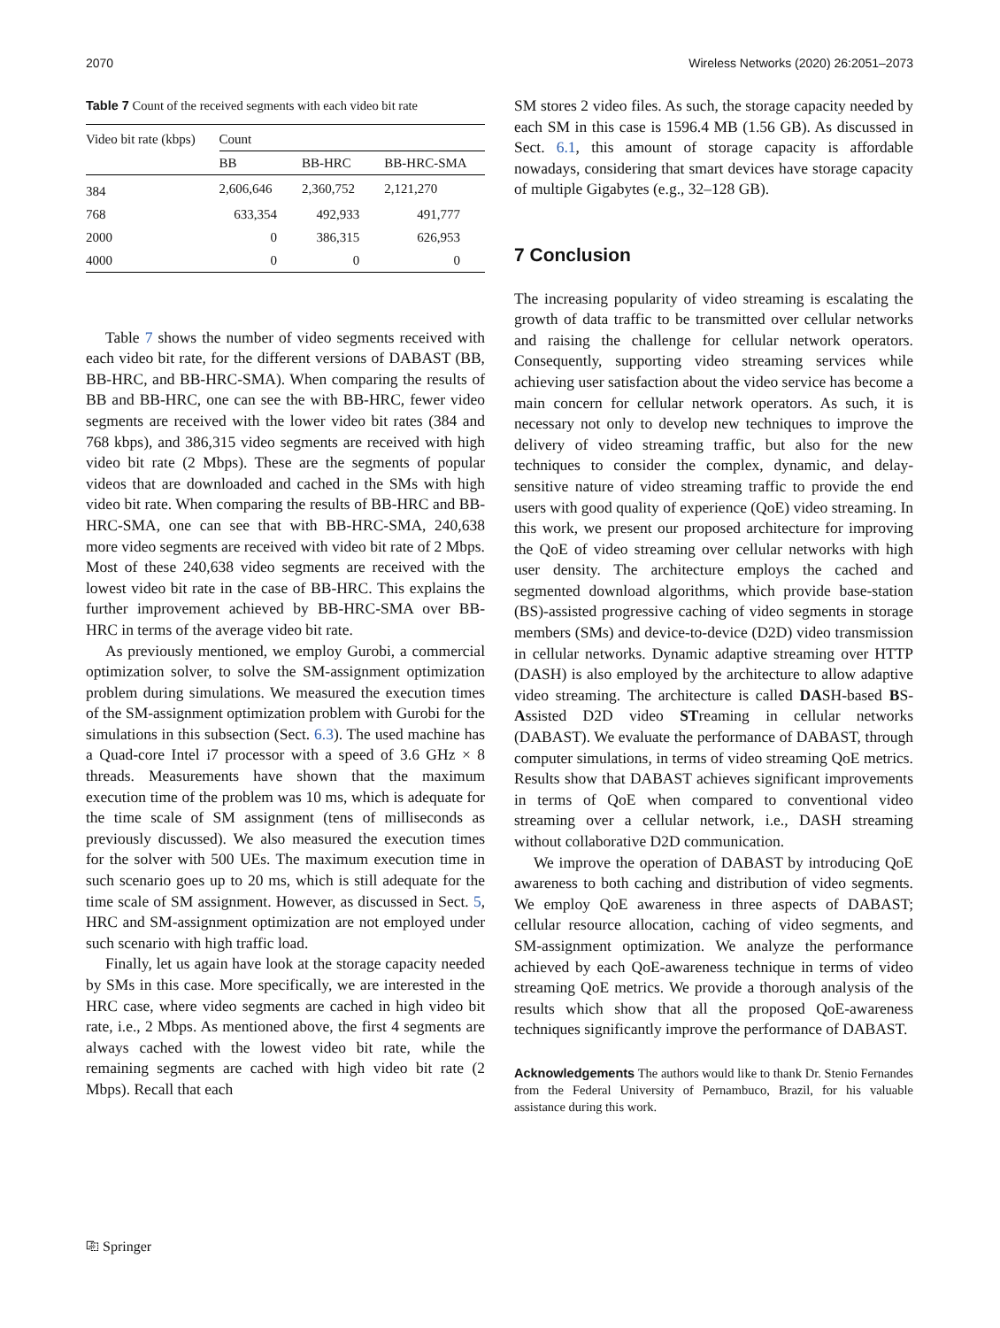2070 Wireless Networks (2020) 26:2051–2073
Table 7 Count of the received segments with each video bit rate
| Video bit rate (kbps) | Count | | |
| --- | --- | --- | --- |
| | BB | BB-HRC | BB-HRC-SMA |
| 384 | 2,606,646 | 2,360,752 | 2,121,270 |
| 768 | 633,354 | 492,933 | 491,777 |
| 2000 | 0 | 386,315 | 626,953 |
| 4000 | 0 | 0 | 0 |
Table 7 shows the number of video segments received with each video bit rate, for the different versions of DABAST (BB, BB-HRC, and BB-HRC-SMA). When comparing the results of BB and BB-HRC, one can see the with BB-HRC, fewer video segments are received with the lower video bit rates (384 and 768 kbps), and 386,315 video segments are received with high video bit rate (2 Mbps). These are the segments of popular videos that are downloaded and cached in the SMs with high video bit rate. When comparing the results of BB-HRC and BB-HRC-SMA, one can see that with BB-HRC-SMA, 240,638 more video segments are received with video bit rate of 2 Mbps. Most of these 240,638 video segments are received with the lowest video bit rate in the case of BB-HRC. This explains the further improvement achieved by BB-HRC-SMA over BB-HRC in terms of the average video bit rate.
As previously mentioned, we employ Gurobi, a commercial optimization solver, to solve the SM-assignment optimization problem during simulations. We measured the execution times of the SM-assignment optimization problem with Gurobi for the simulations in this subsection (Sect. 6.3). The used machine has a Quad-core Intel i7 processor with a speed of 3.6 GHz × 8 threads. Measurements have shown that the maximum execution time of the problem was 10 ms, which is adequate for the time scale of SM assignment (tens of milliseconds as previously discussed). We also measured the execution times for the solver with 500 UEs. The maximum execution time in such scenario goes up to 20 ms, which is still adequate for the time scale of SM assignment. However, as discussed in Sect. 5, HRC and SM-assignment optimization are not employed under such scenario with high traffic load.
Finally, let us again have look at the storage capacity needed by SMs in this case. More specifically, we are interested in the HRC case, where video segments are cached in high video bit rate, i.e., 2 Mbps. As mentioned above, the first 4 segments are always cached with the lowest video bit rate, while the remaining segments are cached with high video bit rate (2 Mbps). Recall that each
SM stores 2 video files. As such, the storage capacity needed by each SM in this case is 1596.4 MB (1.56 GB). As discussed in Sect. 6.1, this amount of storage capacity is affordable nowadays, considering that smart devices have storage capacity of multiple Gigabytes (e.g., 32–128 GB).
7 Conclusion
The increasing popularity of video streaming is escalating the growth of data traffic to be transmitted over cellular networks and raising the challenge for cellular network operators. Consequently, supporting video streaming services while achieving user satisfaction about the video service has become a main concern for cellular network operators. As such, it is necessary not only to develop new techniques to improve the delivery of video streaming traffic, but also for the new techniques to consider the complex, dynamic, and delay-sensitive nature of video streaming traffic to provide the end users with good quality of experience (QoE) video streaming. In this work, we present our proposed architecture for improving the QoE of video streaming over cellular networks with high user density. The architecture employs the cached and segmented download algorithms, which provide base-station (BS)-assisted progressive caching of video segments in storage members (SMs) and device-to-device (D2D) video transmission in cellular networks. Dynamic adaptive streaming over HTTP (DASH) is also employed by the architecture to allow adaptive video streaming. The architecture is called DASH-based BS-Assisted D2D video STreaming in cellular networks (DABAST). We evaluate the performance of DABAST, through computer simulations, in terms of video streaming QoE metrics. Results show that DABAST achieves significant improvements in terms of QoE when compared to conventional video streaming over a cellular network, i.e., DASH streaming without collaborative D2D communication.
We improve the operation of DABAST by introducing QoE awareness to both caching and distribution of video segments. We employ QoE awareness in three aspects of DABAST; cellular resource allocation, caching of video segments, and SM-assignment optimization. We analyze the performance achieved by each QoE-awareness technique in terms of video streaming QoE metrics. We provide a thorough analysis of the results which show that all the proposed QoE-awareness techniques significantly improve the performance of DABAST.
Acknowledgements The authors would like to thank Dr. Stenio Fernandes from the Federal University of Pernambuco, Brazil, for his valuable assistance during this work.
⎘ Springer